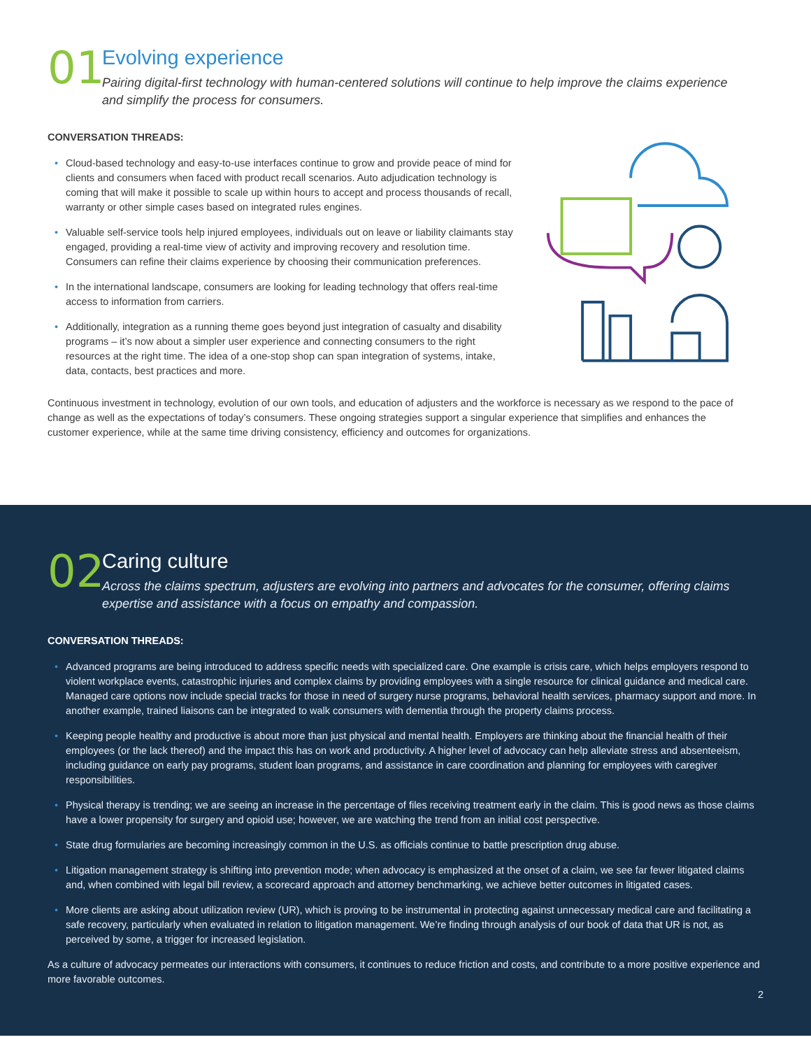01
Evolving experience
Pairing digital-first technology with human-centered solutions will continue to help improve the claims experience and simplify the process for consumers.
CONVERSATION THREADS:
• Cloud-based technology and easy-to-use interfaces continue to grow and provide peace of mind for clients and consumers when faced with product recall scenarios. Auto adjudication technology is coming that will make it possible to scale up within hours to accept and process thousands of recall, warranty or other simple cases based on integrated rules engines.
• Valuable self-service tools help injured employees, individuals out on leave or liability claimants stay engaged, providing a real-time view of activity and improving recovery and resolution time. Consumers can refine their claims experience by choosing their communication preferences.
• In the international landscape, consumers are looking for leading technology that offers real-time access to information from carriers.
• Additionally, integration as a running theme goes beyond just integration of casualty and disability programs – it’s now about a simpler user experience and connecting consumers to the right resources at the right time. The idea of a one-stop shop can span integration of systems, intake, data, contacts, best practices and more.
Continuous investment in technology, evolution of our own tools, and education of adjusters and the workforce is necessary as we respond to the pace of change as well as the expectations of today’s consumers. These ongoing strategies support a singular experience that simplifies and enhances the customer experience, while at the same time driving consistency, efficiency and outcomes for organizations.
02
Caring culture
Across the claims spectrum, adjusters are evolving into partners and advocates for the consumer, offering claims expertise and assistance with a focus on empathy and compassion.
CONVERSATION THREADS:
• Advanced programs are being introduced to address specific needs with specialized care. One example is crisis care, which helps employers respond to violent workplace events, catastrophic injuries and complex claims by providing employees with a single resource for clinical guidance and medical care. Managed care options now include special tracks for those in need of surgery nurse programs, behavioral health services, pharmacy support and more. In another example, trained liaisons can be integrated to walk consumers with dementia through the property claims process.
• Keeping people healthy and productive is about more than just physical and mental health. Employers are thinking about the financial health of their employees (or the lack thereof) and the impact this has on work and productivity. A higher level of advocacy can help alleviate stress and absenteeism, including guidance on early pay programs, student loan programs, and assistance in care coordination and planning for employees with caregiver responsibilities.
• Physical therapy is trending; we are seeing an increase in the percentage of files receiving treatment early in the claim. This is good news as those claims have a lower propensity for surgery and opioid use; however, we are watching the trend from an initial cost perspective.
• State drug formularies are becoming increasingly common in the U.S. as officials continue to battle prescription drug abuse.
• Litigation management strategy is shifting into prevention mode; when advocacy is emphasized at the onset of a claim, we see far fewer litigated claims and, when combined with legal bill review, a scorecard approach and attorney benchmarking, we achieve better outcomes in litigated cases.
• More clients are asking about utilization review (UR), which is proving to be instrumental in protecting against unnecessary medical care and facilitating a safe recovery, particularly when evaluated in relation to litigation management. We’re finding through analysis of our book of data that UR is not, as perceived by some, a trigger for increased legislation.
As a culture of advocacy permeates our interactions with consumers, it continues to reduce friction and costs, and contribute to a more positive experience and more favorable outcomes.
2